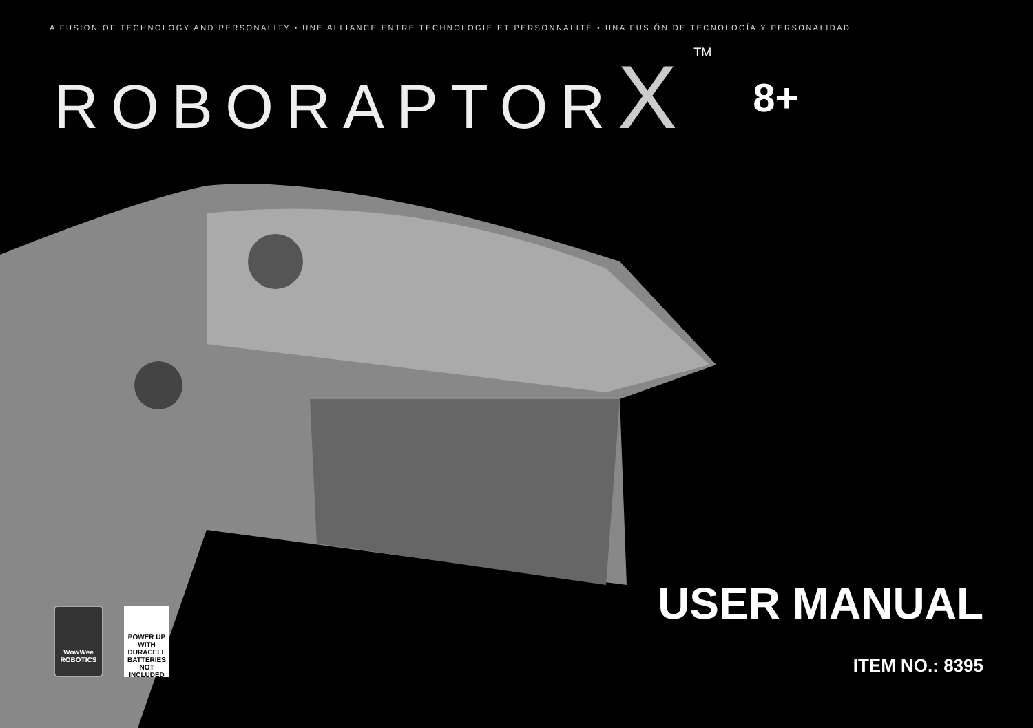A FUSION OF TECHNOLOGY AND PERSONALITY • UNE ALLIANCE ENTRE TECHNOLOGIE ET PERSONNALITÉ • UNA FUSIÓN DE TECNOLOGÍA Y PERSONALIDAD
ROBORAPTORX
TM
8+
WowWee
ROBOTICS
POWER UP WITH
DURACELL
BATTERIES NOT INCLUDED
USER MANUAL
ITEM NO.: 8395